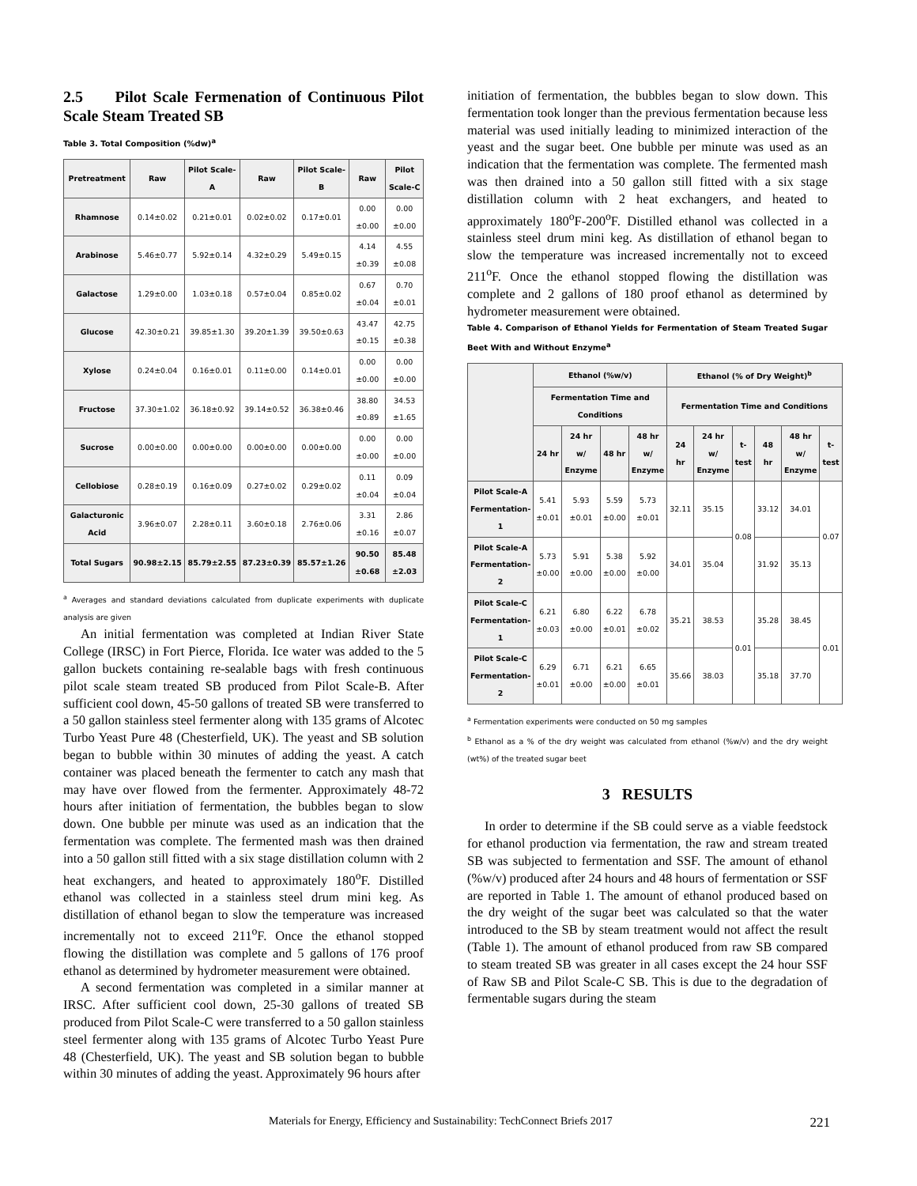2.5 Pilot Scale Fermenation of Continuous Pilot Scale Steam Treated SB
Table 3. Total Composition (%dw)<sup>a</sup>
| Pretreatment | Raw | Pilot Scale-A | Raw | Pilot Scale-B | Raw | Pilot Scale-C |
| --- | --- | --- | --- | --- | --- | --- |
| Rhamnose | 0.14±0.02 | 0.21±0.01 | 0.02±0.02 | 0.17±0.01 | 0.00 ±0.00 | 0.00 ±0.00 |
| Arabinose | 5.46±0.77 | 5.92±0.14 | 4.32±0.29 | 5.49±0.15 | 4.14 ±0.39 | 4.55 ±0.08 |
| Galactose | 1.29±0.00 | 1.03±0.18 | 0.57±0.04 | 0.85±0.02 | 0.67 ±0.04 | 0.70 ±0.01 |
| Glucose | 42.30±0.21 | 39.85±1.30 | 39.20±1.39 | 39.50±0.63 | 43.47 ±0.15 | 42.75 ±0.38 |
| Xylose | 0.24±0.04 | 0.16±0.01 | 0.11±0.00 | 0.14±0.01 | 0.00 ±0.00 | 0.00 ±0.00 |
| Fructose | 37.30±1.02 | 36.18±0.92 | 39.14±0.52 | 36.38±0.46 | 38.80 ±0.89 | 34.53 ±1.65 |
| Sucrose | 0.00±0.00 | 0.00±0.00 | 0.00±0.00 | 0.00±0.00 | 0.00 ±0.00 | 0.00 ±0.00 |
| Cellobiose | 0.28±0.19 | 0.16±0.09 | 0.27±0.02 | 0.29±0.02 | 0.11 ±0.04 | 0.09 ±0.04 |
| Galacturonic Acid | 3.96±0.07 | 2.28±0.11 | 3.60±0.18 | 2.76±0.06 | 3.31 ±0.16 | 2.86 ±0.07 |
| Total Sugars | 90.98±2.15 | 85.79±2.55 | 87.23±0.39 | 85.57±1.26 | 90.50 ±0.68 | 85.48 ±2.03 |
<sup>a</sup> Averages and standard deviations calculated from duplicate experiments with duplicate analysis are given
An initial fermentation was completed at Indian River State College (IRSC) in Fort Pierce, Florida. Ice water was added to the 5 gallon buckets containing re-sealable bags with fresh continuous pilot scale steam treated SB produced from Pilot Scale-B. After sufficient cool down, 45-50 gallons of treated SB were transferred to a 50 gallon stainless steel fermenter along with 135 grams of Alcotec Turbo Yeast Pure 48 (Chesterfield, UK). The yeast and SB solution began to bubble within 30 minutes of adding the yeast. A catch container was placed beneath the fermenter to catch any mash that may have over flowed from the fermenter. Approximately 48-72 hours after initiation of fermentation, the bubbles began to slow down. One bubble per minute was used as an indication that the fermentation was complete. The fermented mash was then drained into a 50 gallon still fitted with a six stage distillation column with 2 heat exchangers, and heated to approximately 180<sup>o</sup>F. Distilled ethanol was collected in a stainless steel drum mini keg. As distillation of ethanol began to slow the temperature was increased incrementally not to exceed 211<sup>o</sup>F. Once the ethanol stopped flowing the distillation was complete and 5 gallons of 176 proof ethanol as determined by hydrometer measurement were obtained.
A second fermentation was completed in a similar manner at IRSC. After sufficient cool down, 25-30 gallons of treated SB produced from Pilot Scale-C were transferred to a 50 gallon stainless steel fermenter along with 135 grams of Alcotec Turbo Yeast Pure 48 (Chesterfield, UK). The yeast and SB solution began to bubble within 30 minutes of adding the yeast. Approximately 96 hours after
initiation of fermentation, the bubbles began to slow down. This fermentation took longer than the previous fermentation because less material was used initially leading to minimized interaction of the yeast and the sugar beet. One bubble per minute was used as an indication that the fermentation was complete. The fermented mash was then drained into a 50 gallon still fitted with a six stage distillation column with 2 heat exchangers, and heated to approximately 180<sup>o</sup>F-200<sup>o</sup>F. Distilled ethanol was collected in a stainless steel drum mini keg. As distillation of ethanol began to slow the temperature was increased incrementally not to exceed 211<sup>o</sup>F. Once the ethanol stopped flowing the distillation was complete and 2 gallons of 180 proof ethanol as determined by hydrometer measurement were obtained.
Table 4. Comparison of Ethanol Yields for Fermentation of Steam Treated Sugar Beet With and Without Enzyme<sup>a</sup>
| | Ethanol (%w/v) | | | | Ethanol (% of Dry Weight)<sup>b</sup> | | | | | |
| --- | --- | --- | --- | --- | --- | --- | --- | --- | --- | --- |
| | Fermentation Time and Conditions | | | | Fermentation Time and Conditions | | | | | |
| | 24 hr | 24 hr w/ Enzyme | 48 hr | 48 hr w/ Enzyme | 24 hr | 24 hr w/ Enzyme | t-test | 48 hr | 48 hr w/ Enzyme | t-test |
| Pilot Scale-A Fermentation-1 | 5.41 ±0.01 | 5.93 ±0.01 | 5.59 ±0.00 | 5.73 ±0.01 | 32.11 | 35.15 | 0.08 | 33.12 | 34.01 | 0.07 |
| Pilot Scale-A Fermentation-2 | 5.73 ±0.00 | 5.91 ±0.00 | 5.38 ±0.00 | 5.92 ±0.00 | 34.01 | 35.04 | | 31.92 | 35.13 | |
| Pilot Scale-C Fermentation-1 | 6.21 ±0.03 | 6.80 ±0.00 | 6.22 ±0.01 | 6.78 ±0.02 | 35.21 | 38.53 | 0.01 | 35.28 | 38.45 | 0.01 |
| Pilot Scale-C Fermentation-2 | 6.29 ±0.01 | 6.71 ±0.00 | 6.21 ±0.00 | 6.65 ±0.01 | 35.66 | 38.03 | | 35.18 | 37.70 | |
<sup>a</sup> Fermentation experiments were conducted on 50 mg samples
<sup>b</sup> Ethanol as a % of the dry weight was calculated from ethanol (%w/v) and the dry weight (wt%) of the treated sugar beet
3 RESULTS
In order to determine if the SB could serve as a viable feedstock for ethanol production via fermentation, the raw and stream treated SB was subjected to fermentation and SSF. The amount of ethanol (%w/v) produced after 24 hours and 48 hours of fermentation or SSF are reported in Table 1. The amount of ethanol produced based on the dry weight of the sugar beet was calculated so that the water introduced to the SB by steam treatment would not affect the result (Table 1). The amount of ethanol produced from raw SB compared to steam treated SB was greater in all cases except the 24 hour SSF of Raw SB and Pilot Scale-C SB. This is due to the degradation of fermentable sugars during the steam
Materials for Energy, Efficiency and Sustainability: TechConnect Briefs 2017 221